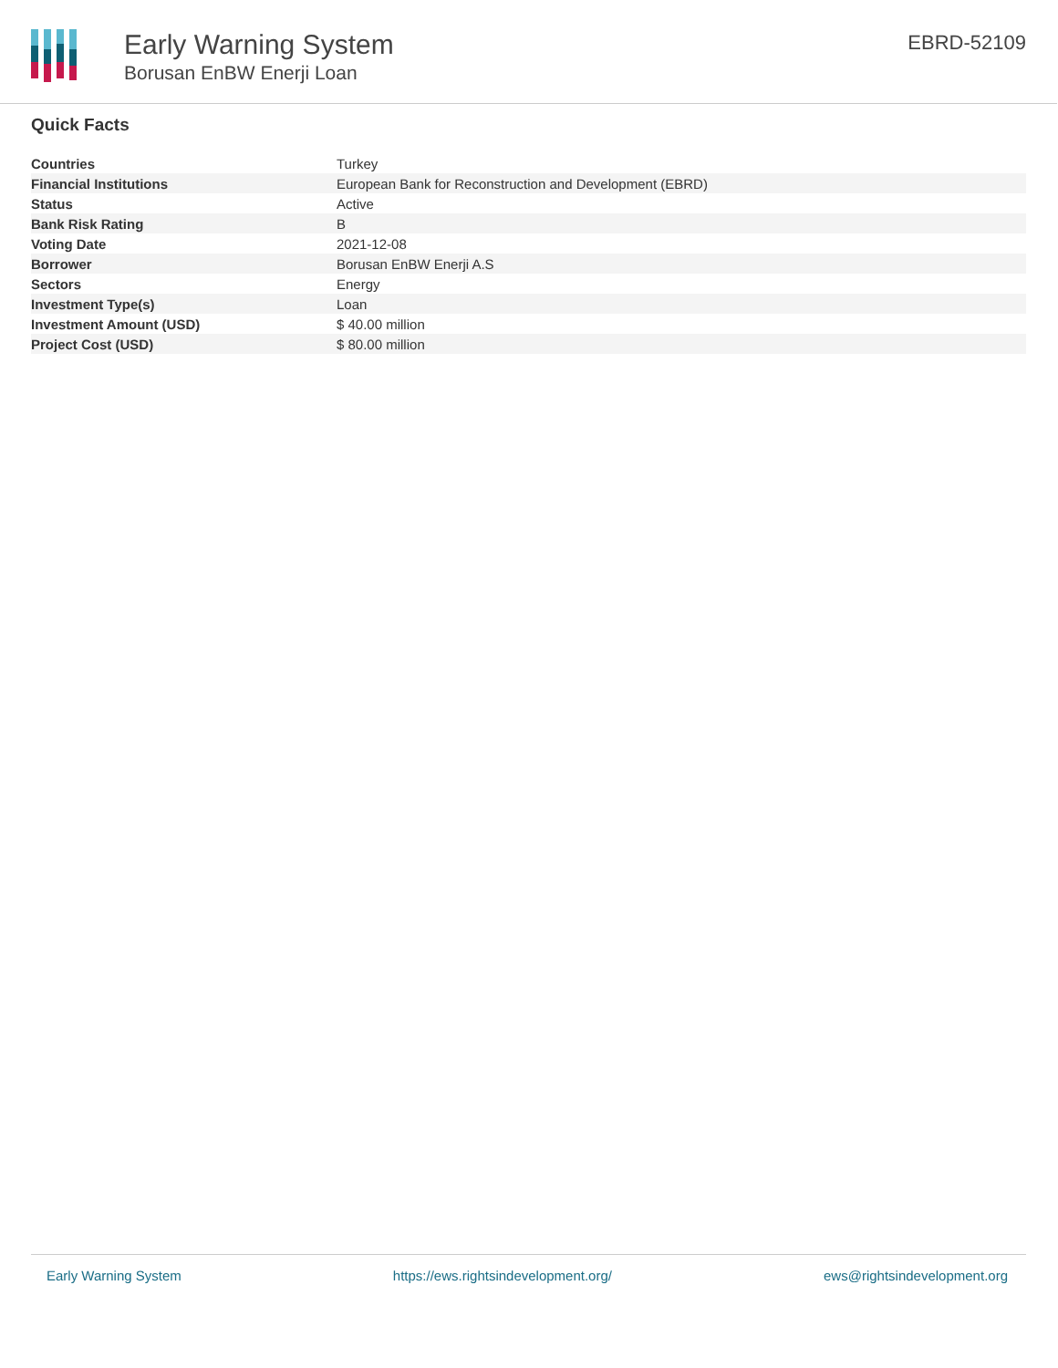Early Warning System
Borusan EnBW Enerji Loan
EBRD-52109
Quick Facts
| Countries | Turkey |
| Financial Institutions | European Bank for Reconstruction and Development (EBRD) |
| Status | Active |
| Bank Risk Rating | B |
| Voting Date | 2021-12-08 |
| Borrower | Borusan EnBW Enerji A.S |
| Sectors | Energy |
| Investment Type(s) | Loan |
| Investment Amount (USD) | $ 40.00 million |
| Project Cost (USD) | $ 80.00 million |
Early Warning System https://ews.rightsindevelopment.org/ ews@rightsindevelopment.org